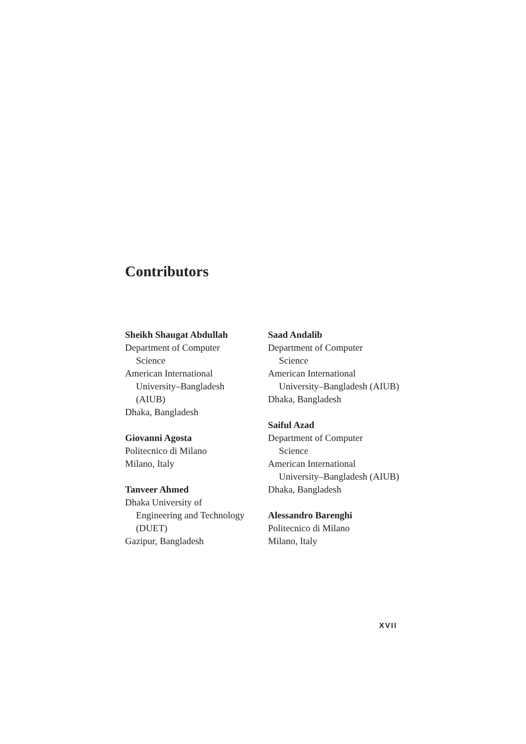Contributors
Sheikh Shaugat Abdullah
Department of Computer
Science
American International
University–Bangladesh
(AIUB)
Dhaka, Bangladesh
Giovanni Agosta
Politecnico di Milano
Milano, Italy
Tanveer Ahmed
Dhaka University of
Engineering and Technology
(DUET)
Gazipur, Bangladesh
Saad Andalib
Department of Computer
Science
American International
University–Bangladesh (AIUB)
Dhaka, Bangladesh
Saiful Azad
Department of Computer
Science
American International
University–Bangladesh (AIUB)
Dhaka, Bangladesh
Alessandro Barenghi
Politecnico di Milano
Milano, Italy
XVII